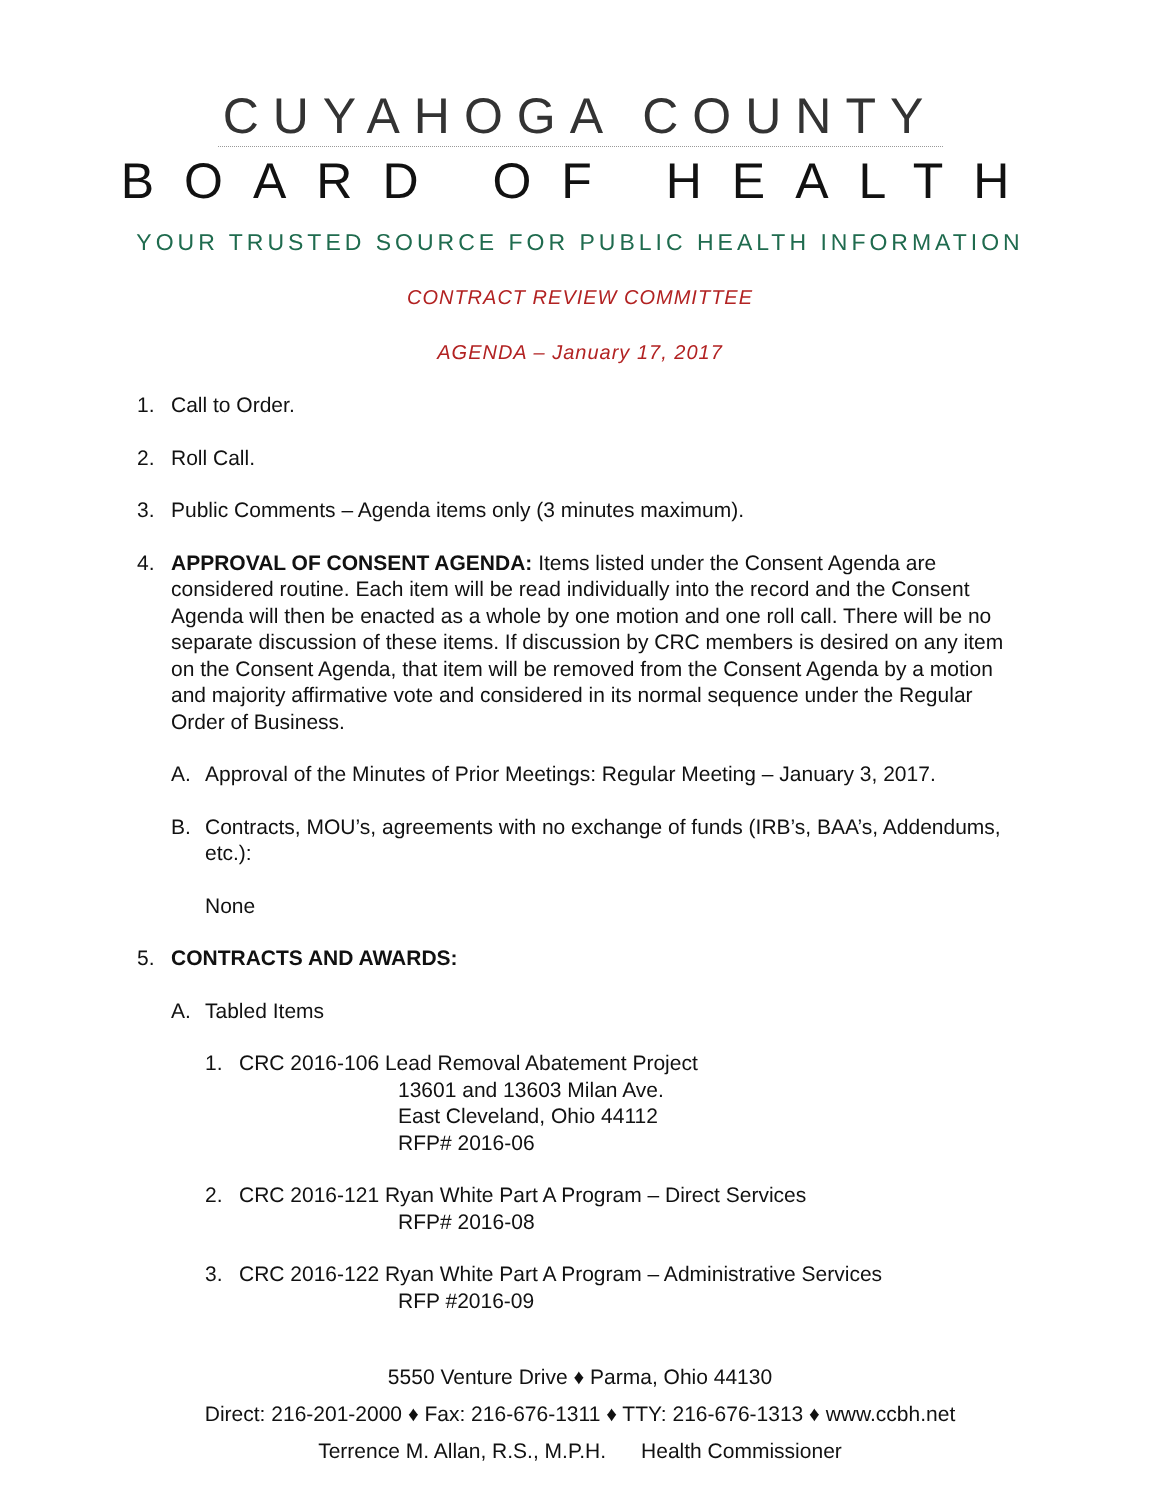CUYAHOGA COUNTY
BOARD OF HEALTH
YOUR TRUSTED SOURCE FOR PUBLIC HEALTH INFORMATION
CONTRACT REVIEW COMMITTEE
AGENDA – January 17, 2017
1. Call to Order.
2. Roll Call.
3. Public Comments – Agenda items only (3 minutes maximum).
4. APPROVAL OF CONSENT AGENDA: Items listed under the Consent Agenda are considered routine. Each item will be read individually into the record and the Consent Agenda will then be enacted as a whole by one motion and one roll call. There will be no separate discussion of these items. If discussion by CRC members is desired on any item on the Consent Agenda, that item will be removed from the Consent Agenda by a motion and majority affirmative vote and considered in its normal sequence under the Regular Order of Business.
A. Approval of the Minutes of Prior Meetings: Regular Meeting – January 3, 2017.
B. Contracts, MOU’s, agreements with no exchange of funds (IRB’s, BAA’s, Addendums, etc.):
None
5. CONTRACTS AND AWARDS:
A. Tabled Items
1. CRC 2016-106 Lead Removal Abatement Project
13601 and 13603 Milan Ave.
East Cleveland, Ohio 44112
RFP# 2016-06
2. CRC 2016-121 Ryan White Part A Program – Direct Services
RFP# 2016-08
3. CRC 2016-122 Ryan White Part A Program – Administrative Services
RFP #2016-09
5550 Venture Drive ♦ Parma, Ohio 44130
Direct: 216-201-2000 ♦ Fax: 216-676-1311 ♦ TTY: 216-676-1313 ♦ www.ccbh.net
Terrence M. Allan, R.S., M.P.H. Health Commissioner